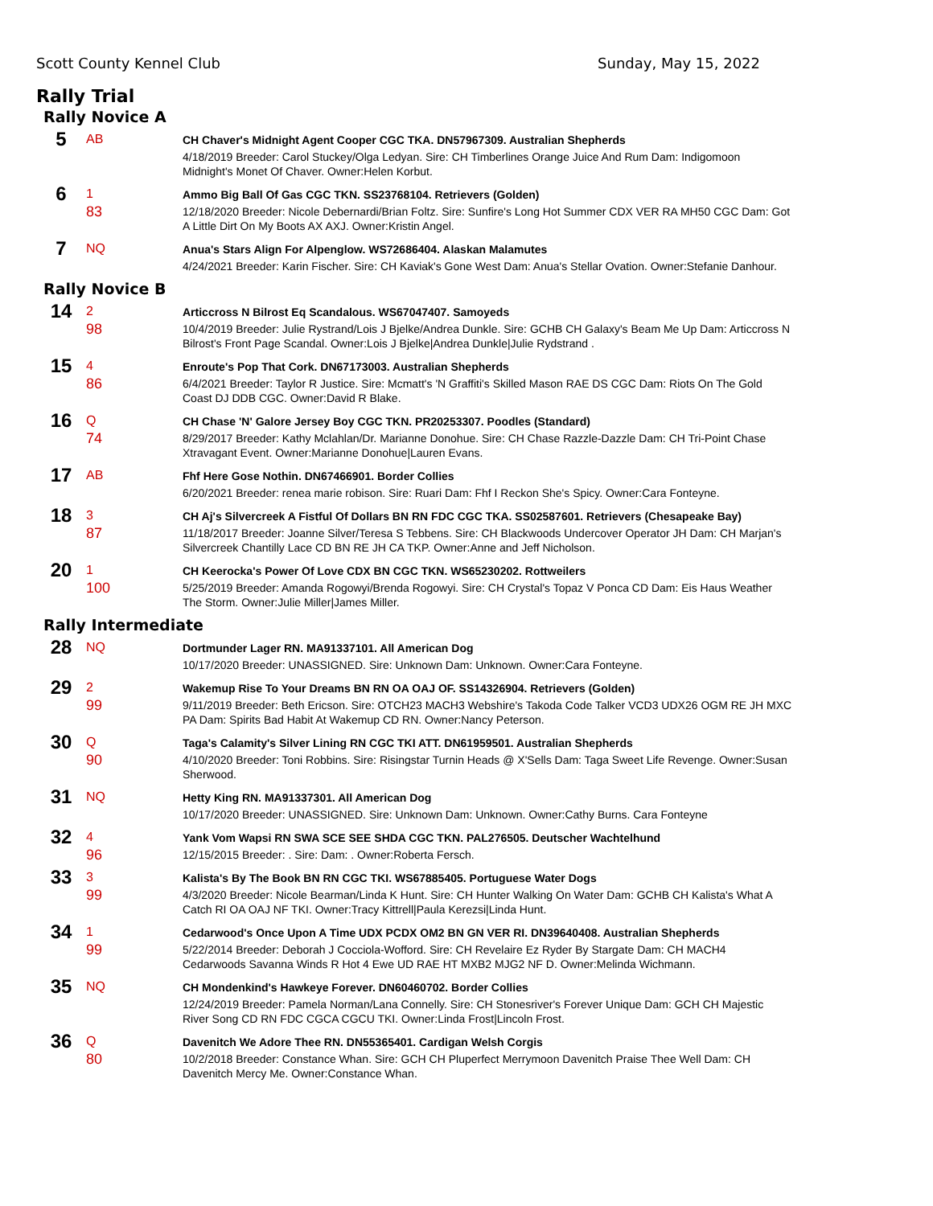Scott County Kennel Club Sunday, May 15, 2022
Rally Trial
Rally Novice A
| 5 | AB | CH Chaver's Midnight Agent Cooper CGC TKA. DN57967309. Australian Shepherds |
| | | 4/18/2019 Breeder: Carol Stuckey/Olga Ledyan. Sire: CH Timberlines Orange Juice And Rum Dam: Indigomoon Midnight's Monet Of Chaver. Owner:Helen Korbut. |
| 6 | 1 | Ammo Big Ball Of Gas CGC TKN. SS23768104. Retrievers (Golden) |
| | 83 | 12/18/2020 Breeder: Nicole Debernardi/Brian Foltz. Sire: Sunfire's Long Hot Summer CDX VER RA MH50 CGC Dam: Got A Little Dirt On My Boots AX AXJ. Owner:Kristin Angel. |
| 7 | NQ | Anua's Stars Align For Alpenglow. WS72686404. Alaskan Malamutes |
| | | 4/24/2021 Breeder: Karin Fischer. Sire: CH Kaviak's Gone West Dam: Anua's Stellar Ovation. Owner:Stefanie Danhour. |
Rally Novice B
| 14 | 2 | Articcross N Bilrost Eq Scandalous. WS67047407. Samoyeds |
| | 98 | 10/4/2019 Breeder: Julie Rystrand/Lois J Bjelke/Andrea Dunkle. Sire: GCHB CH Galaxy's Beam Me Up Dam: Articcross N Bilrost's Front Page Scandal. Owner:Lois J Bjelke/Andrea Dunkle/Julie Rydstrand . |
| 15 | 4 | Enroute's Pop That Cork. DN67173003. Australian Shepherds |
| | 86 | 6/4/2021 Breeder: Taylor R Justice. Sire: Mcmatt's 'N Graffiti's Skilled Mason RAE DS CGC Dam: Riots On The Gold Coast DJ DDB CGC. Owner:David R Blake. |
| 16 | Q | CH Chase 'N' Galore Jersey Boy CGC TKN. PR20253307. Poodles (Standard) |
| | 74 | 8/29/2017 Breeder: Kathy Mclahlan/Dr. Marianne Donohue. Sire: CH Chase Razzle-Dazzle Dam: CH Tri-Point Chase Xtravagant Event. Owner:Marianne Donohue/Lauren Evans. |
| 17 | AB | Fhf Here Gose Nothin. DN67466901. Border Collies |
| | | 6/20/2021 Breeder: renea marie robison. Sire: Ruari Dam: Fhf I Reckon She's Spicy. Owner:Cara Fonteyne. |
| 18 | 3 | CH Aj's Silvercreek A Fistful Of Dollars BN RN FDC CGC TKA. SS02587601. Retrievers (Chesapeake Bay) |
| | 87 | 11/18/2017 Breeder: Joanne Silver/Teresa S Tebbens. Sire: CH Blackwoods Undercover Operator JH Dam: CH Marjan's Silvercreek Chantilly Lace CD BN RE JH CA TKP. Owner:Anne and Jeff Nicholson. |
| 20 | 1 | CH Keerocka's Power Of Love CDX BN CGC TKN. WS65230202. Rottweilers |
| | 100 | 5/25/2019 Breeder: Amanda Rogowyi/Brenda Rogowyi. Sire: CH Crystal's Topaz V Ponca CD Dam: Eis Haus Weather The Storm. Owner:Julie Miller/James Miller. |
Rally Intermediate
| 28 | NQ | Dortmunder Lager RN. MA91337101. All American Dog |
| | | 10/17/2020 Breeder: UNASSIGNED. Sire: Unknown Dam: Unknown. Owner:Cara Fonteyne. |
| 29 | 2 | Wakemup Rise To Your Dreams BN RN OA OAJ OF. SS14326904. Retrievers (Golden) |
| | 99 | 9/11/2019 Breeder: Beth Ericson. Sire: OTCH23 MACH3 Webshire's Takoda Code Talker VCD3 UDX26 OGM RE JH MXC PA Dam: Spirits Bad Habit At Wakemup CD RN. Owner:Nancy Peterson. |
| 30 | Q | Taga's Calamity's Silver Lining RN CGC TKI ATT. DN61959501. Australian Shepherds |
| | 90 | 4/10/2020 Breeder: Toni Robbins. Sire: Risingstar Turnin Heads @ X'Sells Dam: Taga Sweet Life Revenge. Owner:Susan Sherwood. |
| 31 | NQ | Hetty King RN. MA91337301. All American Dog |
| | | 10/17/2020 Breeder: UNASSIGNED. Sire: Unknown Dam: Unknown. Owner:Cathy Burns. Cara Fonteyne |
| 32 | 4 | Yank Vom Wapsi RN SWA SCE SEE SHDA CGC TKN. PAL276505. Deutscher Wachtelhund |
| | 96 | 12/15/2015 Breeder: . Sire: Dam: . Owner:Roberta Fersch. |
| 33 | 3 | Kalista's By The Book BN RN CGC TKI. WS67885405. Portuguese Water Dogs |
| | 99 | 4/3/2020 Breeder: Nicole Bearman/Linda K Hunt. Sire: CH Hunter Walking On Water Dam: GCHB CH Kalista's What A Catch RI OA OAJ NF TKI. Owner:Tracy Kittrell/Paula Kerezsi/Linda Hunt. |
| 34 | 1 | Cedarwood's Once Upon A Time UDX PCDX OM2 BN GN VER RI. DN39640408. Australian Shepherds |
| | 99 | 5/22/2014 Breeder: Deborah J Cocciola-Wofford. Sire: CH Revelaire Ez Ryder By Stargate Dam: CH MACH4 Cedarwoods Savanna Winds R Hot 4 Ewe UD RAE HT MXB2 MJG2 NF D. Owner:Melinda Wichmann. |
| 35 | NQ | CH Mondenkind's Hawkeye Forever. DN60460702. Border Collies |
| | | 12/24/2019 Breeder: Pamela Norman/Lana Connelly. Sire: CH Stonesriver's Forever Unique Dam: GCH CH Majestic River Song CD RN FDC CGCA CGCU TKI. Owner:Linda Frost/Lincoln Frost. |
| 36 | Q | Davenitch We Adore Thee RN. DN55365401. Cardigan Welsh Corgis |
| | 80 | 10/2/2018 Breeder: Constance Whan. Sire: GCH CH Pluperfect Merrymoon Davenitch Praise Thee Well Dam: CH Davenitch Mercy Me. Owner:Constance Whan. |